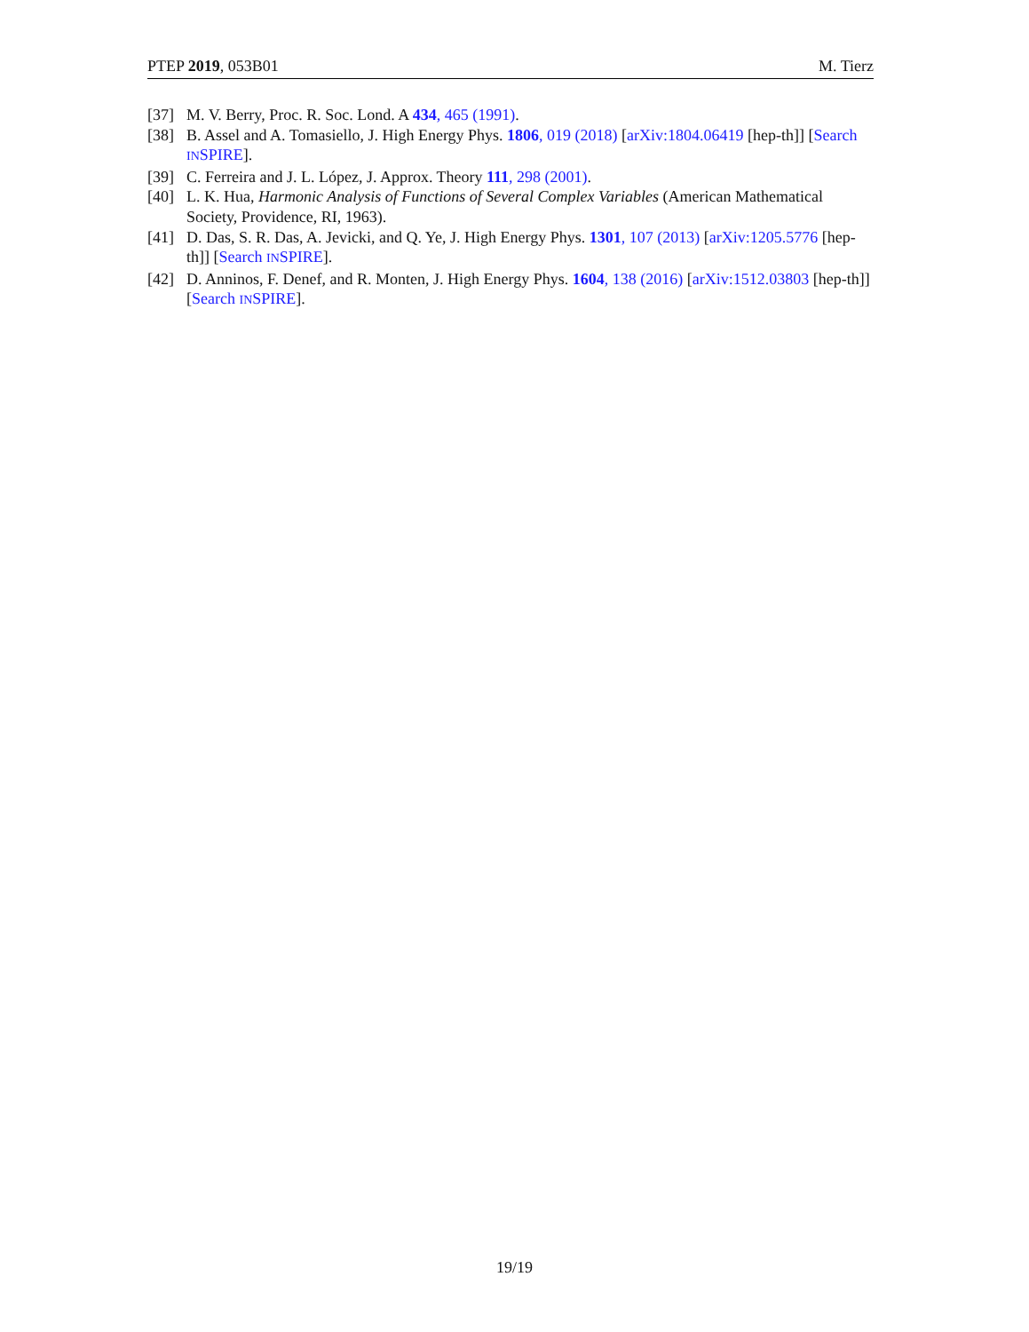PTEP 2019, 053B01 M. Tierz
[37] M. V. Berry, Proc. R. Soc. Lond. A 434, 465 (1991).
[38] B. Assel and A. Tomasiello, J. High Energy Phys. 1806, 019 (2018) [arXiv:1804.06419 [hep-th]] [Search INSPIRE].
[39] C. Ferreira and J. L. López, J. Approx. Theory 111, 298 (2001).
[40] L. K. Hua, Harmonic Analysis of Functions of Several Complex Variables (American Mathematical Society, Providence, RI, 1963).
[41] D. Das, S. R. Das, A. Jevicki, and Q. Ye, J. High Energy Phys. 1301, 107 (2013) [arXiv:1205.5776 [hep-th]] [Search INSPIRE].
[42] D. Anninos, F. Denef, and R. Monten, J. High Energy Phys. 1604, 138 (2016) [arXiv:1512.03803 [hep-th]] [Search INSPIRE].
19/19